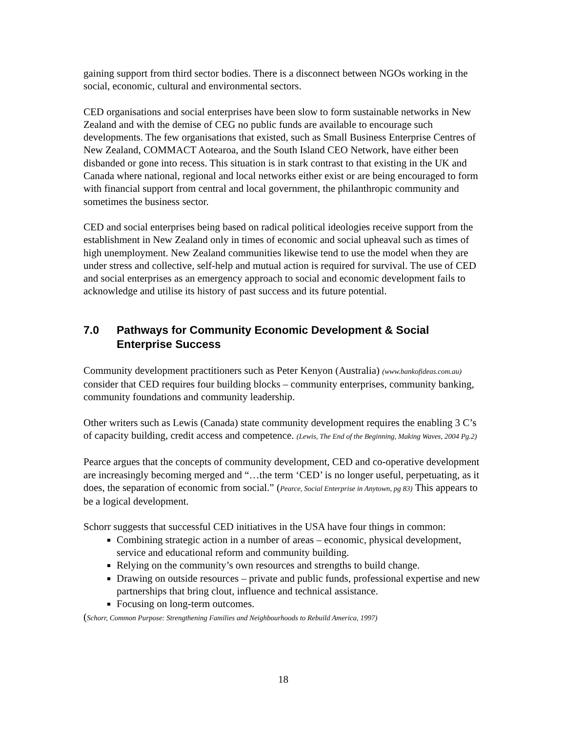gaining support from third sector bodies. There is a disconnect between NGOs working in the social, economic, cultural and environmental sectors.
CED organisations and social enterprises have been slow to form sustainable networks in New Zealand and with the demise of CEG no public funds are available to encourage such developments. The few organisations that existed, such as Small Business Enterprise Centres of New Zealand, COMMACT Aotearoa, and the South Island CEO Network, have either been disbanded or gone into recess. This situation is in stark contrast to that existing in the UK and Canada where national, regional and local networks either exist or are being encouraged to form with financial support from central and local government, the philanthropic community and sometimes the business sector.
CED and social enterprises being based on radical political ideologies receive support from the establishment in New Zealand only in times of economic and social upheaval such as times of high unemployment. New Zealand communities likewise tend to use the model when they are under stress and collective, self-help and mutual action is required for survival. The use of CED and social enterprises as an emergency approach to social and economic development fails to acknowledge and utilise its history of past success and its future potential.
7.0 Pathways for Community Economic Development & Social Enterprise Success
Community development practitioners such as Peter Kenyon (Australia) (www.bankofideas.com.au) consider that CED requires four building blocks – community enterprises, community banking, community foundations and community leadership.
Other writers such as Lewis (Canada) state community development requires the enabling 3 C’s of capacity building, credit access and competence. (Lewis, The End of the Beginning, Making Waves, 2004 Pg.2)
Pearce argues that the concepts of community development, CED and co-operative development are increasingly becoming merged and “…the term ‘CED’ is no longer useful, perpetuating, as it does, the separation of economic from social.” (Pearce, Social Enterprise in Anytown, pg 83) This appears to be a logical development.
Schorr suggests that successful CED initiatives in the USA have four things in common:
Combining strategic action in a number of areas – economic, physical development, service and educational reform and community building.
Relying on the community’s own resources and strengths to build change.
Drawing on outside resources – private and public funds, professional expertise and new partnerships that bring clout, influence and technical assistance.
Focusing on long-term outcomes.
(Schorr, Common Purpose: Strengthening Families and Neighbourhoods to Rebuild America, 1997)
18